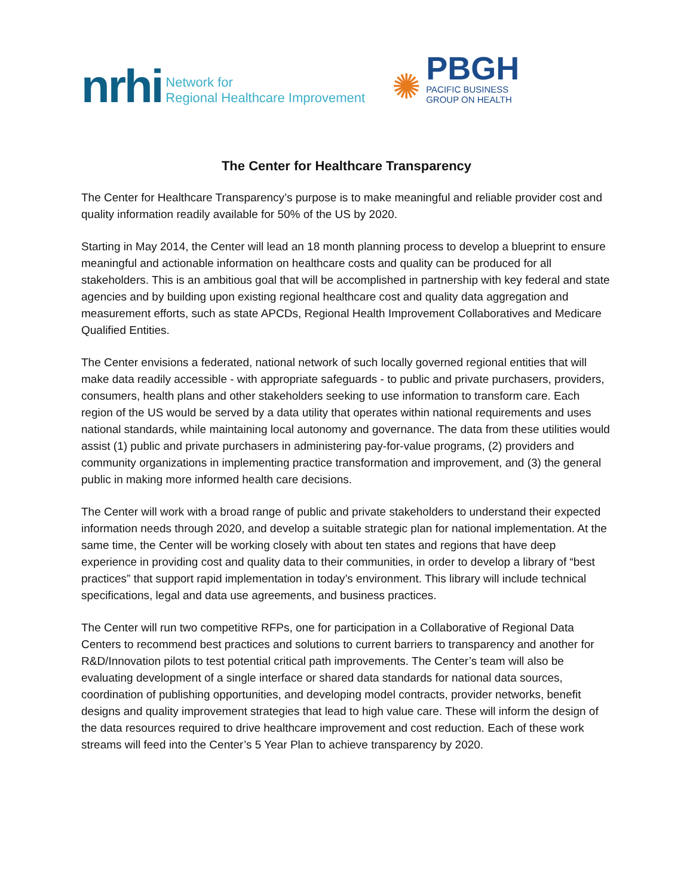nrhi
Network for
Regional Healthcare Improvement
✺
PBGH
PACIFIC BUSINESS
GROUP ON HEALTH
The Center for Healthcare Transparency
The Center for Healthcare Transparency’s purpose is to make meaningful and reliable provider cost and quality information readily available for 50% of the US by 2020.
Starting in May 2014, the Center will lead an 18 month planning process to develop a blueprint to ensure meaningful and actionable information on healthcare costs and quality can be produced for all stakeholders. This is an ambitious goal that will be accomplished in partnership with key federal and state agencies and by building upon existing regional healthcare cost and quality data aggregation and measurement efforts, such as state APCDs, Regional Health Improvement Collaboratives and Medicare Qualified Entities.
The Center envisions a federated, national network of such locally governed regional entities that will make data readily accessible - with appropriate safeguards - to public and private purchasers, providers, consumers, health plans and other stakeholders seeking to use information to transform care. Each region of the US would be served by a data utility that operates within national requirements and uses national standards, while maintaining local autonomy and governance. The data from these utilities would assist (1) public and private purchasers in administering pay-for-value programs, (2) providers and community organizations in implementing practice transformation and improvement, and (3) the general public in making more informed health care decisions.
The Center will work with a broad range of public and private stakeholders to understand their expected information needs through 2020, and develop a suitable strategic plan for national implementation. At the same time, the Center will be working closely with about ten states and regions that have deep experience in providing cost and quality data to their communities, in order to develop a library of “best practices” that support rapid implementation in today’s environment. This library will include technical specifications, legal and data use agreements, and business practices.
The Center will run two competitive RFPs, one for participation in a Collaborative of Regional Data Centers to recommend best practices and solutions to current barriers to transparency and another for R&D/Innovation pilots to test potential critical path improvements. The Center’s team will also be evaluating development of a single interface or shared data standards for national data sources, coordination of publishing opportunities, and developing model contracts, provider networks, benefit designs and quality improvement strategies that lead to high value care. These will inform the design of the data resources required to drive healthcare improvement and cost reduction. Each of these work streams will feed into the Center’s 5 Year Plan to achieve transparency by 2020.